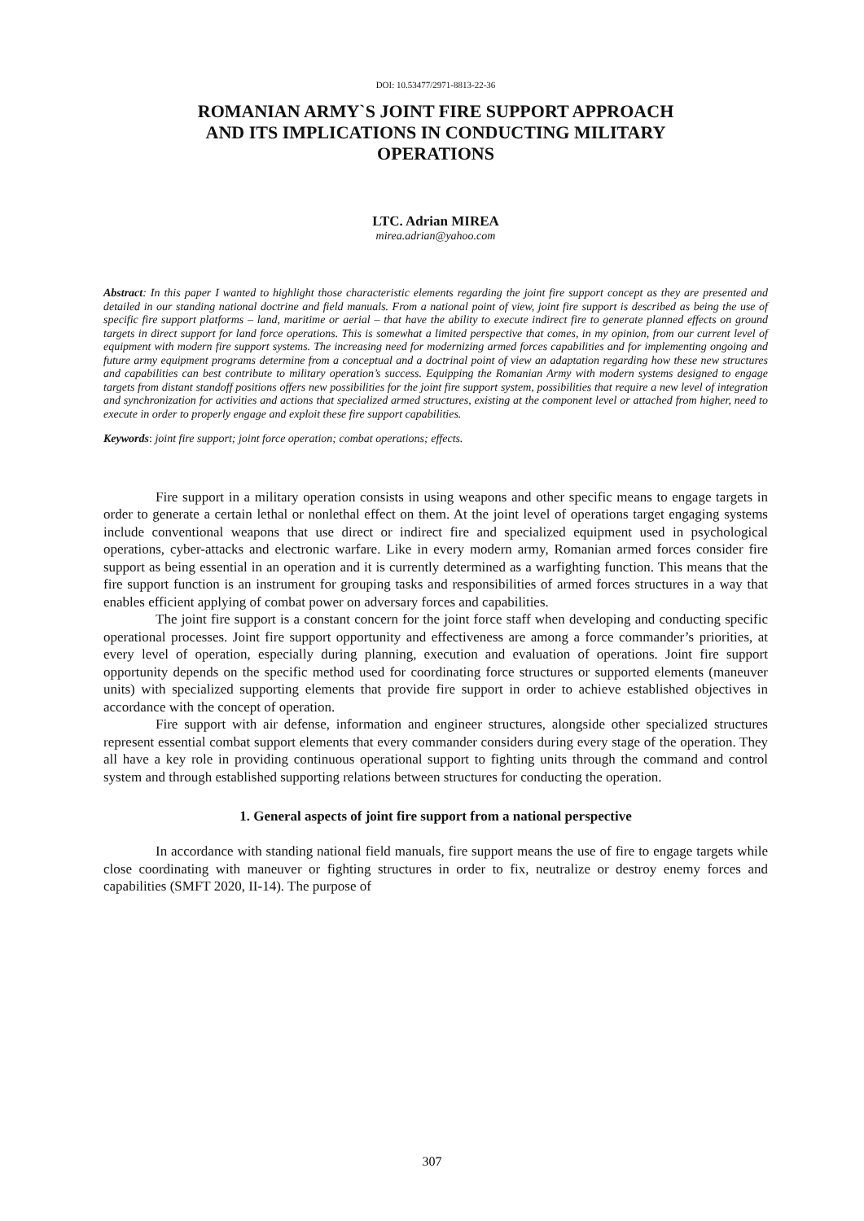DOI: 10.53477/2971-8813-22-36
ROMANIAN ARMY`S JOINT FIRE SUPPORT APPROACH
AND ITS IMPLICATIONS IN CONDUCTING MILITARY
OPERATIONS
LTC. Adrian MIREA
mirea.adrian@yahoo.com
Abstract: In this paper I wanted to highlight those characteristic elements regarding the joint fire support concept as they are presented and detailed in our standing national doctrine and field manuals. From a national point of view, joint fire support is described as being the use of specific fire support platforms – land, maritime or aerial – that have the ability to execute indirect fire to generate planned effects on ground targets in direct support for land force operations. This is somewhat a limited perspective that comes, in my opinion, from our current level of equipment with modern fire support systems. The increasing need for modernizing armed forces capabilities and for implementing ongoing and future army equipment programs determine from a conceptual and a doctrinal point of view an adaptation regarding how these new structures and capabilities can best contribute to military operation’s success. Equipping the Romanian Army with modern systems designed to engage targets from distant standoff positions offers new possibilities for the joint fire support system, possibilities that require a new level of integration and synchronization for activities and actions that specialized armed structures, existing at the component level or attached from higher, need to execute in order to properly engage and exploit these fire support capabilities.
Keywords: joint fire support; joint force operation; combat operations; effects.
Fire support in a military operation consists in using weapons and other specific means to engage targets in order to generate a certain lethal or nonlethal effect on them. At the joint level of operations target engaging systems include conventional weapons that use direct or indirect fire and specialized equipment used in psychological operations, cyber-attacks and electronic warfare. Like in every modern army, Romanian armed forces consider fire support as being essential in an operation and it is currently determined as a warfighting function. This means that the fire support function is an instrument for grouping tasks and responsibilities of armed forces structures in a way that enables efficient applying of combat power on adversary forces and capabilities.
The joint fire support is a constant concern for the joint force staff when developing and conducting specific operational processes. Joint fire support opportunity and effectiveness are among a force commander’s priorities, at every level of operation, especially during planning, execution and evaluation of operations. Joint fire support opportunity depends on the specific method used for coordinating force structures or supported elements (maneuver units) with specialized supporting elements that provide fire support in order to achieve established objectives in accordance with the concept of operation.
Fire support with air defense, information and engineer structures, alongside other specialized structures represent essential combat support elements that every commander considers during every stage of the operation. They all have a key role in providing continuous operational support to fighting units through the command and control system and through established supporting relations between structures for conducting the operation.
1. General aspects of joint fire support from a national perspective
In accordance with standing national field manuals, fire support means the use of fire to engage targets while close coordinating with maneuver or fighting structures in order to fix, neutralize or destroy enemy forces and capabilities (SMFT 2020, II-14). The purpose of
307